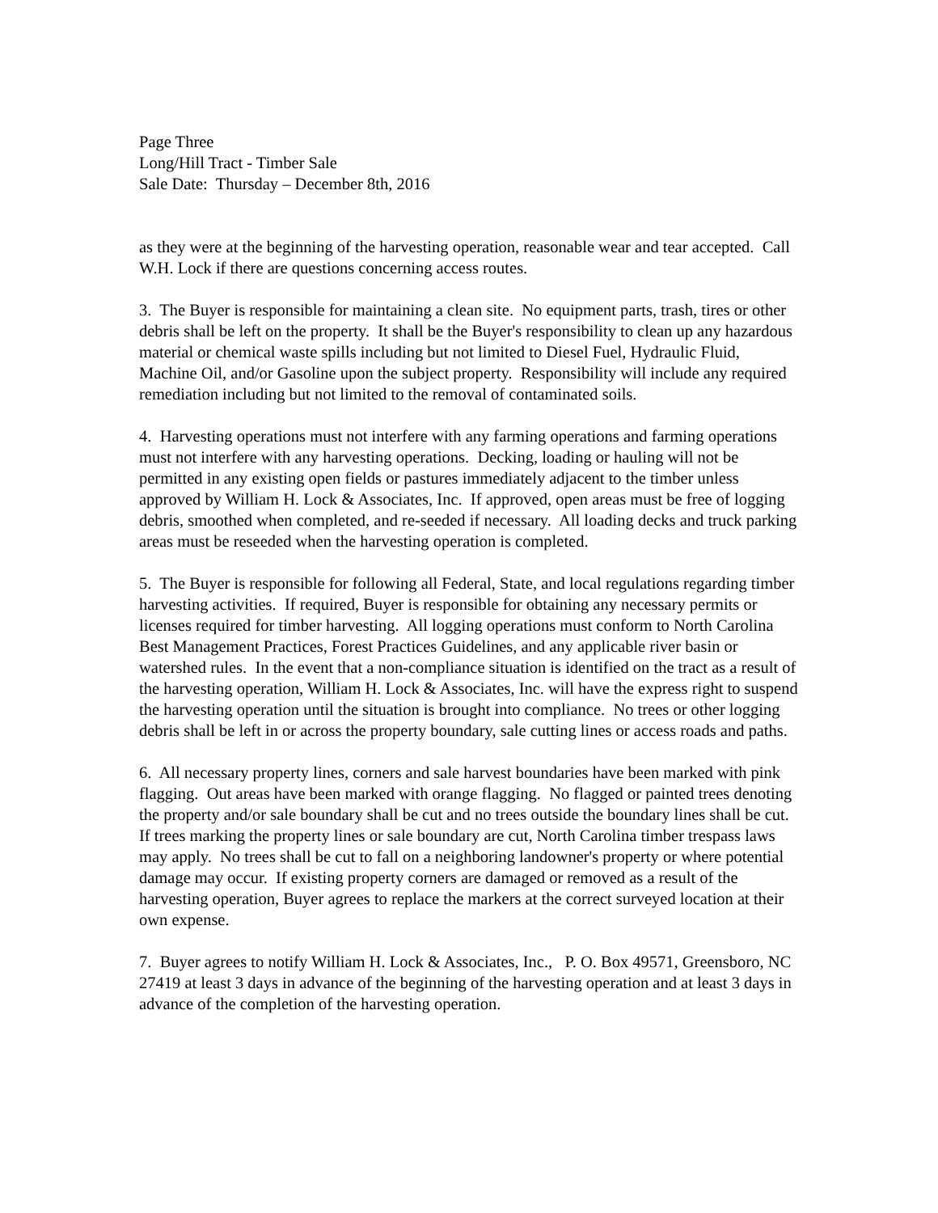Page Three
Long/Hill Tract - Timber Sale
Sale Date: Thursday – December 8th, 2016
as they were at the beginning of the harvesting operation, reasonable wear and tear accepted. Call W.H. Lock if there are questions concerning access routes.
3. The Buyer is responsible for maintaining a clean site. No equipment parts, trash, tires or other debris shall be left on the property. It shall be the Buyer's responsibility to clean up any hazardous material or chemical waste spills including but not limited to Diesel Fuel, Hydraulic Fluid, Machine Oil, and/or Gasoline upon the subject property. Responsibility will include any required remediation including but not limited to the removal of contaminated soils.
4. Harvesting operations must not interfere with any farming operations and farming operations must not interfere with any harvesting operations. Decking, loading or hauling will not be permitted in any existing open fields or pastures immediately adjacent to the timber unless approved by William H. Lock & Associates, Inc. If approved, open areas must be free of logging debris, smoothed when completed, and re-seeded if necessary. All loading decks and truck parking areas must be reseeded when the harvesting operation is completed.
5. The Buyer is responsible for following all Federal, State, and local regulations regarding timber harvesting activities. If required, Buyer is responsible for obtaining any necessary permits or licenses required for timber harvesting. All logging operations must conform to North Carolina Best Management Practices, Forest Practices Guidelines, and any applicable river basin or watershed rules. In the event that a non-compliance situation is identified on the tract as a result of the harvesting operation, William H. Lock & Associates, Inc. will have the express right to suspend the harvesting operation until the situation is brought into compliance. No trees or other logging debris shall be left in or across the property boundary, sale cutting lines or access roads and paths.
6. All necessary property lines, corners and sale harvest boundaries have been marked with pink flagging. Out areas have been marked with orange flagging. No flagged or painted trees denoting the property and/or sale boundary shall be cut and no trees outside the boundary lines shall be cut. If trees marking the property lines or sale boundary are cut, North Carolina timber trespass laws may apply. No trees shall be cut to fall on a neighboring landowner's property or where potential damage may occur. If existing property corners are damaged or removed as a result of the harvesting operation, Buyer agrees to replace the markers at the correct surveyed location at their own expense.
7. Buyer agrees to notify William H. Lock & Associates, Inc., P. O. Box 49571, Greensboro, NC 27419 at least 3 days in advance of the beginning of the harvesting operation and at least 3 days in advance of the completion of the harvesting operation.